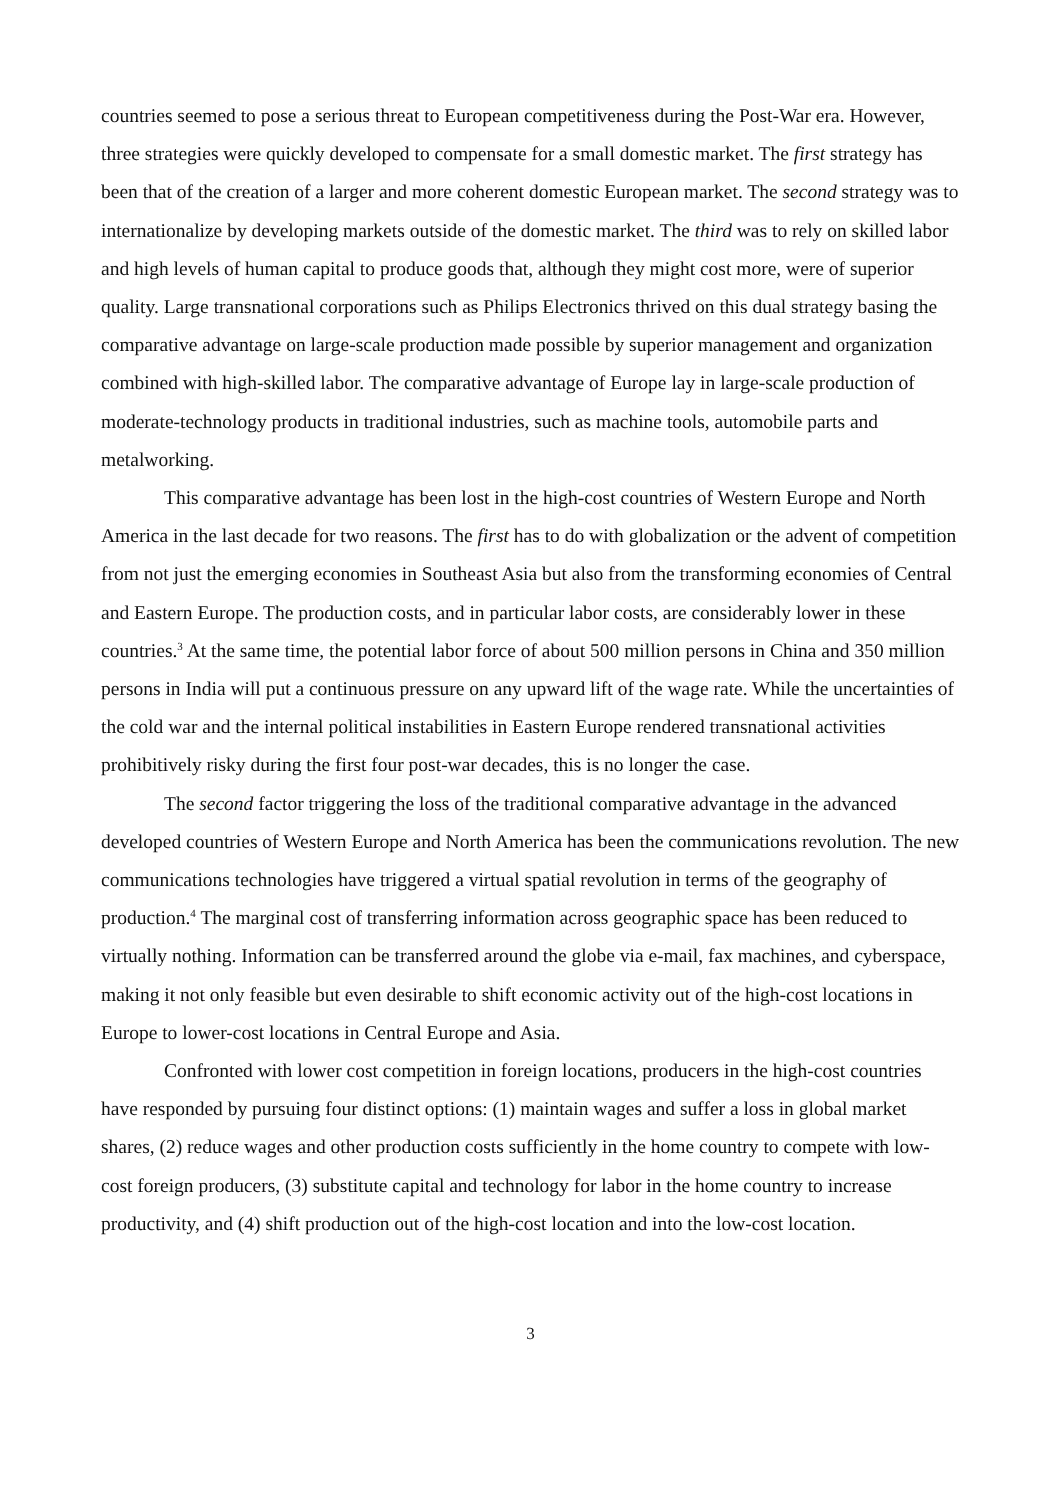countries seemed to pose a serious threat to European competitiveness during the Post-War era. However, three strategies were quickly developed to compensate for a small domestic market. The first strategy has been that of the creation of a larger and more coherent domestic European market. The second strategy was to internationalize by developing markets outside of the domestic market. The third was to rely on skilled labor and high levels of human capital to produce goods that, although they might cost more, were of superior quality. Large transnational corporations such as Philips Electronics thrived on this dual strategy basing the comparative advantage on large-scale production made possible by superior management and organization combined with high-skilled labor. The comparative advantage of Europe lay in large-scale production of moderate-technology products in traditional industries, such as machine tools, automobile parts and metalworking.
This comparative advantage has been lost in the high-cost countries of Western Europe and North America in the last decade for two reasons. The first has to do with globalization or the advent of competition from not just the emerging economies in Southeast Asia but also from the transforming economies of Central and Eastern Europe. The production costs, and in particular labor costs, are considerably lower in these countries.<sup>3</sup> At the same time, the potential labor force of about 500 million persons in China and 350 million persons in India will put a continuous pressure on any upward lift of the wage rate. While the uncertainties of the cold war and the internal political instabilities in Eastern Europe rendered transnational activities prohibitively risky during the first four post-war decades, this is no longer the case.
The second factor triggering the loss of the traditional comparative advantage in the advanced developed countries of Western Europe and North America has been the communications revolution. The new communications technologies have triggered a virtual spatial revolution in terms of the geography of production.<sup>4</sup> The marginal cost of transferring information across geographic space has been reduced to virtually nothing. Information can be transferred around the globe via e-mail, fax machines, and cyberspace, making it not only feasible but even desirable to shift economic activity out of the high-cost locations in Europe to lower-cost locations in Central Europe and Asia.
Confronted with lower cost competition in foreign locations, producers in the high-cost countries have responded by pursuing four distinct options: (1) maintain wages and suffer a loss in global market shares, (2) reduce wages and other production costs sufficiently in the home country to compete with low-cost foreign producers, (3) substitute capital and technology for labor in the home country to increase productivity, and (4) shift production out of the high-cost location and into the low-cost location.
3